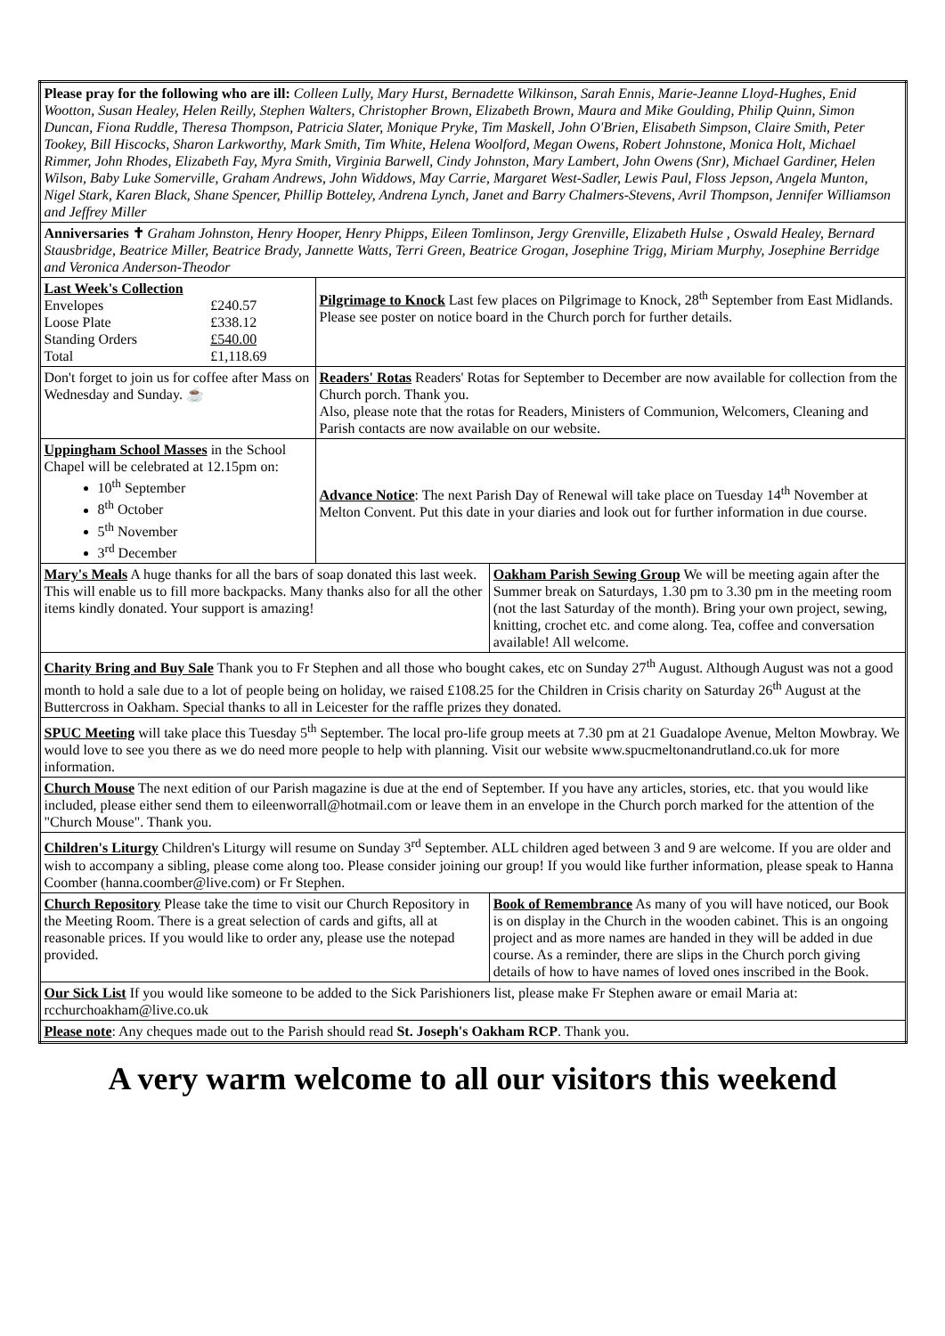| Please pray for the following who are ill: Colleen Lully, Mary Hurst, Bernadette Wilkinson, Sarah Ennis, Marie-Jeanne Lloyd-Hughes, Enid Wootton, Susan Healey, Helen Reilly, Stephen Walters, Christopher Brown, Elizabeth Brown, Maura and Mike Goulding, Philip Quinn, Simon Duncan, Fiona Ruddle, Theresa Thompson, Patricia Slater, Monique Pryke, Tim Maskell, John O'Brien, Elisabeth Simpson, Claire Smith, Peter Tookey, Bill Hiscocks, Sharon Larkworthy, Mark Smith, Tim White, Helena Woolford, Megan Owens, Robert Johnstone, Monica Holt, Michael Rimmer, John Rhodes, Elizabeth Fay, Myra Smith, Virginia Barwell, Cindy Johnston, Mary Lambert, John Owens (Snr), Michael Gardiner, Helen Wilson, Baby Luke Somerville, Graham Andrews, John Widdows, May Carrie, Margaret West-Sadler, Lewis Paul, Floss Jepson, Angela Munton, Nigel Stark, Karen Black, Shane Spencer, Phillip Botteley, Andrena Lynch, Janet and Barry Chalmers-Stevens, Avril Thompson, Jennifer Williamson and Jeffrey Miller | | |
| Anniversaries ✝ Graham Johnston, Henry Hooper, Henry Phipps, Eileen Tomlinson, Jergy Grenville, Elizabeth Hulse , Oswald Healey, Bernard Stausbridge, Beatrice Miller, Beatrice Brady, Jannette Watts, Terri Green, Beatrice Grogan, Josephine Trigg, Miriam Murphy, Josephine Berridge and Veronica Anderson-Theodor | | |
| Last Week's Collection / Envelopes / £240.57 / / Loose Plate / £338.12 / / Standing Orders / £540.00 / / Total / £1,118.69 / | Pilgrimage to Knock Last few places on Pilgrimage to Knock, 28<sup>th</sup> September from East Midlands. Please see poster on notice board in the Church porch for further details. | |
| Don't forget to join us for coffee after Mass on Wednesday and Sunday. ☕ | Readers' Rotas Readers' Rotas for September to December are now available for collection from the Church porch. Thank you. Also, please note that the rotas for Readers, Ministers of Communion, Welcomers, Cleaning and Parish contacts are now available on our website. | |
| Uppingham School Masses in the School Chapel will be celebrated at 12.15pm on: 10<sup>th</sup> September 8<sup>th</sup> October 5<sup>th</sup> November 3<sup>rd</sup> December | Advance Notice : The next Parish Day of Renewal will take place on Tuesday 14<sup>th</sup> November at Melton Convent. Put this date in your diaries and look out for further information in due course. | |
| Mary's Meals A huge thanks for all the bars of soap donated this last week. This will enable us to fill more backpacks. Many thanks also for all the other items kindly donated. Your support is amazing! | | Oakham Parish Sewing Group We will be meeting again after the Summer break on Saturdays, 1.30 pm to 3.30 pm in the meeting room (not the last Saturday of the month). Bring your own project, sewing, knitting, crochet etc. and come along. Tea, coffee and conversation available! All welcome. |
| Charity Bring and Buy Sale Thank you to Fr Stephen and all those who bought cakes, etc on Sunday 27<sup>th</sup> August. Although August was not a good month to hold a sale due to a lot of people being on holiday, we raised £108.25 for the Children in Crisis charity on Saturday 26<sup>th</sup> August at the Buttercross in Oakham. Special thanks to all in Leicester for the raffle prizes they donated. | | |
| SPUC Meeting will take place this Tuesday 5<sup>th</sup> September. The local pro-life group meets at 7.30 pm at 21 Guadalope Avenue, Melton Mowbray. We would love to see you there as we do need more people to help with planning. Visit our website www.spucmeltonandrutland.co.uk for more information. | | |
| Church Mouse The next edition of our Parish magazine is due at the end of September. If you have any articles, stories, etc. that you would like included, please either send them to eileenworrall@hotmail.com or leave them in an envelope in the Church porch marked for the attention of the "Church Mouse". Thank you. | | |
| Children's Liturgy Children's Liturgy will resume on Sunday 3<sup>rd</sup> September. ALL children aged between 3 and 9 are welcome. If you are older and wish to accompany a sibling, please come along too. Please consider joining our group! If you would like further information, please speak to Hanna Coomber (hanna.coomber@live.com) or Fr Stephen. | | |
| Church Repository Please take the time to visit our Church Repository in the Meeting Room. There is a great selection of cards and gifts, all at reasonable prices. If you would like to order any, please use the notepad provided. | | Book of Remembrance As many of you will have noticed, our Book is on display in the Church in the wooden cabinet. This is an ongoing project and as more names are handed in they will be added in due course. As a reminder, there are slips in the Church porch giving details of how to have names of loved ones inscribed in the Book. |
| Our Sick List If you would like someone to be added to the Sick Parishioners list, please make Fr Stephen aware or email Maria at: rcchurchoakham@live.co.uk | | |
| Please note : Any cheques made out to the Parish should read St. Joseph's Oakham RCP . Thank you. | | |
A very warm welcome to all our visitors this weekend